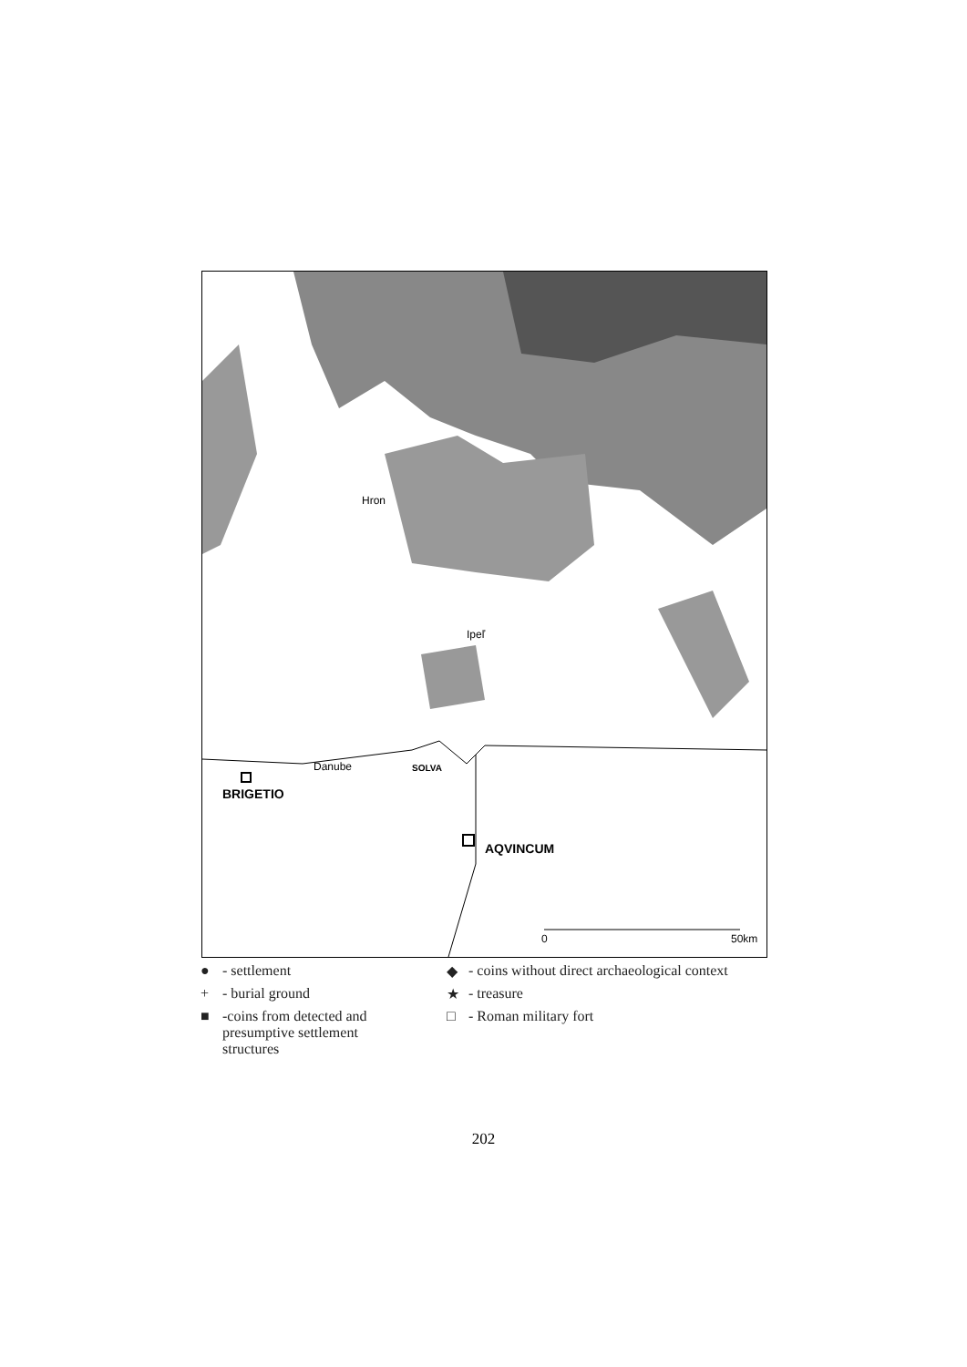Danube
SOLVA
BRIGETIO
AQVINCUM
0
50km
Hron
Ipeľ
● - settlement
◆ - coins without direct archaeological context
+ - burial ground
★ - treasure
■ -coins from detected and
presumptive settlement
structures
□ - Roman military fort
202